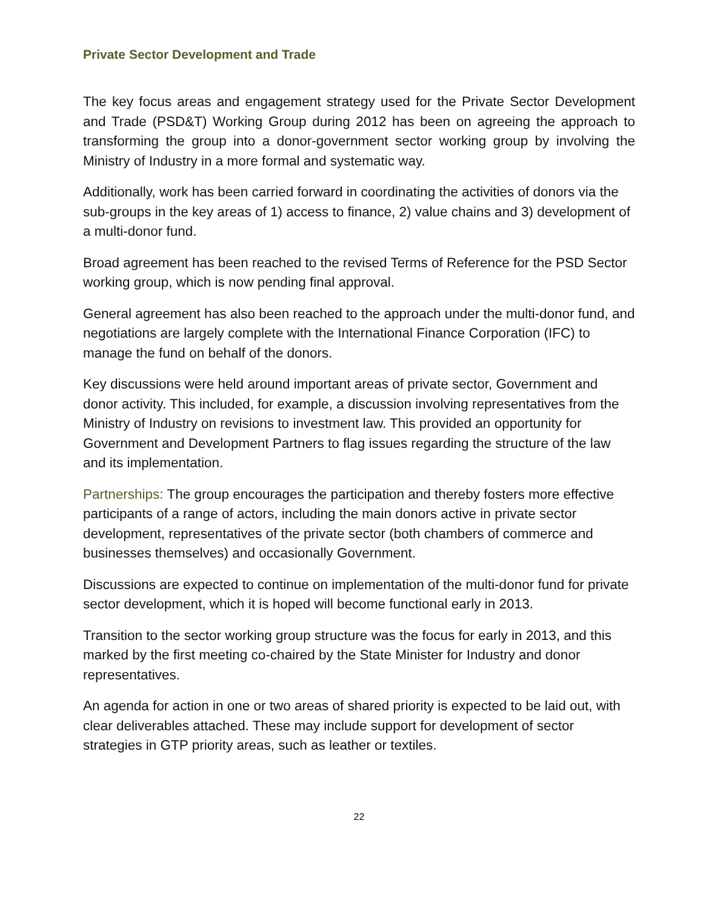Private Sector Development and Trade
The key focus areas and engagement strategy used for the Private Sector Development and Trade (PSD&T) Working Group during 2012 has been on agreeing the approach to transforming the group into a donor-government sector working group by involving the Ministry of Industry in a more formal and systematic way.
Additionally, work has been carried forward in coordinating the activities of donors via the sub-groups in the key areas of 1) access to finance, 2) value chains and 3) development of a multi-donor fund.
Broad agreement has been reached to the revised Terms of Reference for the PSD Sector working group, which is now pending final approval.
General agreement has also been reached to the approach under the multi-donor fund, and negotiations are largely complete with the International Finance Corporation (IFC) to manage the fund on behalf of the donors.
Key discussions were held around important areas of private sector, Government and donor activity. This included, for example, a discussion involving representatives from the Ministry of Industry on revisions to investment law. This provided an opportunity for Government and Development Partners to flag issues regarding the structure of the law and its implementation.
Partnerships: The group encourages the participation and thereby fosters more effective participants of a range of actors, including the main donors active in private sector development, representatives of the private sector (both chambers of commerce and businesses themselves) and occasionally Government.
Discussions are expected to continue on implementation of the multi-donor fund for private sector development, which it is hoped will become functional early in 2013.
Transition to the sector working group structure was the focus for early in 2013, and this marked by the first meeting co-chaired by the State Minister for Industry and donor representatives.
An agenda for action in one or two areas of shared priority is expected to be laid out, with clear deliverables attached. These may include support for development of sector strategies in GTP priority areas, such as leather or textiles.
22